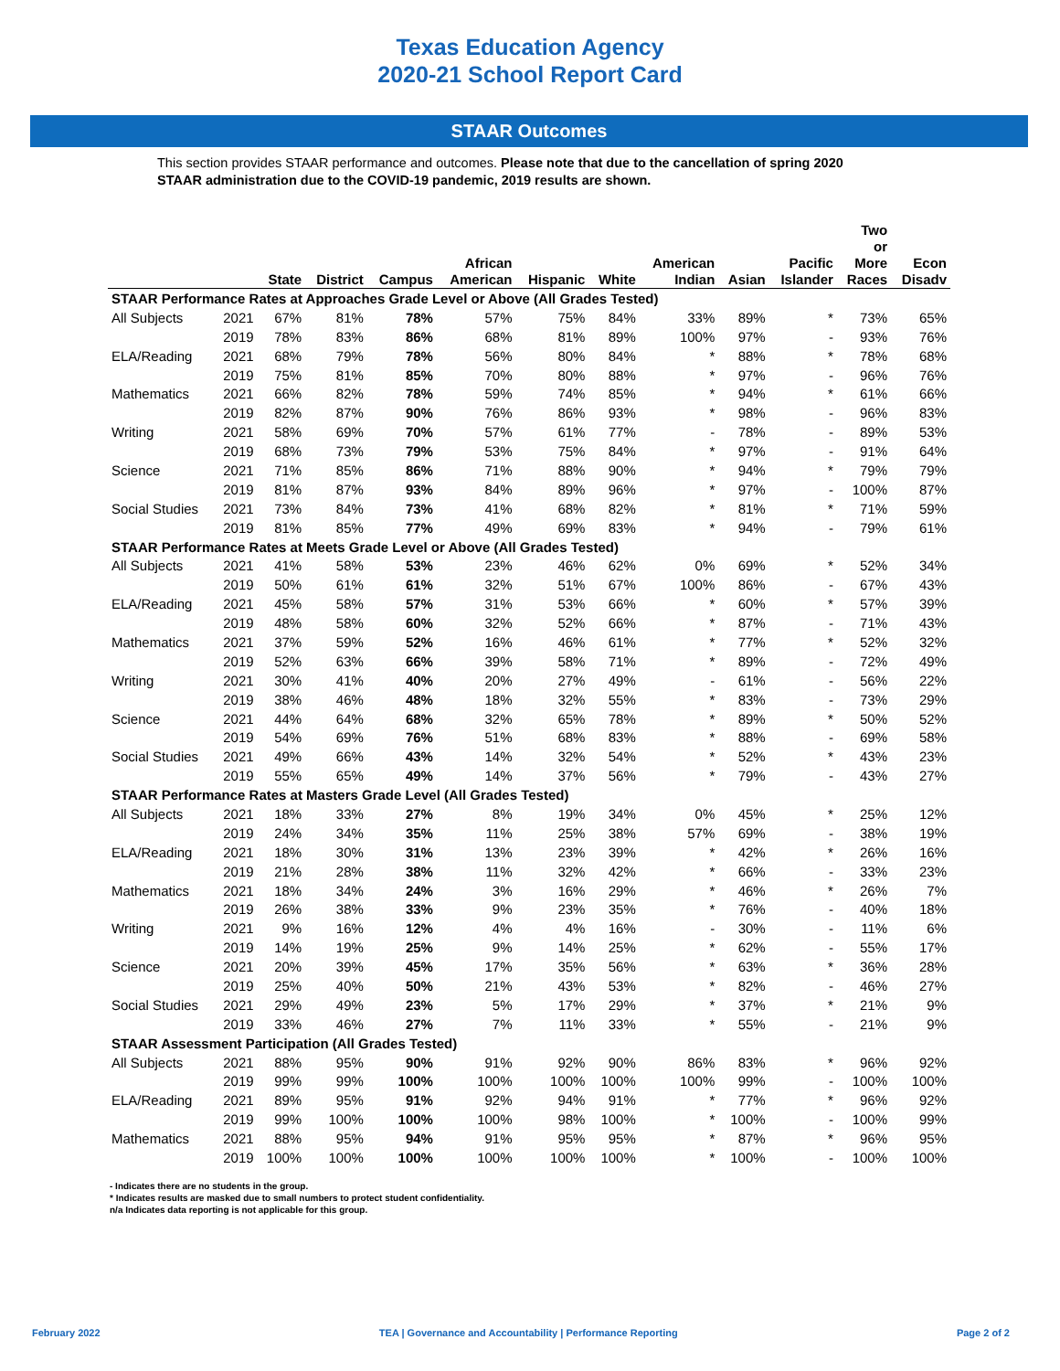Texas Education Agency
2020-21 School Report Card
STAAR Outcomes
This section provides STAAR performance and outcomes. Please note that due to the cancellation of spring 2020 STAAR administration due to the COVID-19 pandemic, 2019 results are shown.
| | | State | District | Campus | African American | Hispanic | White | American Indian | Asian | Pacific Islander | Two or More Races | Econ Disadv |
| --- | --- | --- | --- | --- | --- | --- | --- | --- | --- | --- | --- | --- |
| STAAR Performance Rates at Approaches Grade Level or Above (All Grades Tested) | | | | | | | | | | | | |
| All Subjects | 2021 | 67% | 81% | 78% | 57% | 75% | 84% | 33% | 89% | * | 73% | 65% |
| | 2019 | 78% | 83% | 86% | 68% | 81% | 89% | 100% | 97% | - | 93% | 76% |
| ELA/Reading | 2021 | 68% | 79% | 78% | 56% | 80% | 84% | * | 88% | * | 78% | 68% |
| | 2019 | 75% | 81% | 85% | 70% | 80% | 88% | * | 97% | - | 96% | 76% |
| Mathematics | 2021 | 66% | 82% | 78% | 59% | 74% | 85% | * | 94% | * | 61% | 66% |
| | 2019 | 82% | 87% | 90% | 76% | 86% | 93% | * | 98% | - | 96% | 83% |
| Writing | 2021 | 58% | 69% | 70% | 57% | 61% | 77% | - | 78% | - | 89% | 53% |
| | 2019 | 68% | 73% | 79% | 53% | 75% | 84% | * | 97% | - | 91% | 64% |
| Science | 2021 | 71% | 85% | 86% | 71% | 88% | 90% | * | 94% | * | 79% | 79% |
| | 2019 | 81% | 87% | 93% | 84% | 89% | 96% | * | 97% | - | 100% | 87% |
| Social Studies | 2021 | 73% | 84% | 73% | 41% | 68% | 82% | * | 81% | * | 71% | 59% |
| | 2019 | 81% | 85% | 77% | 49% | 69% | 83% | * | 94% | - | 79% | 61% |
| STAAR Performance Rates at Meets Grade Level or Above (All Grades Tested) | | | | | | | | | | | | |
| All Subjects | 2021 | 41% | 58% | 53% | 23% | 46% | 62% | 0% | 69% | * | 52% | 34% |
| | 2019 | 50% | 61% | 61% | 32% | 51% | 67% | 100% | 86% | - | 67% | 43% |
| ELA/Reading | 2021 | 45% | 58% | 57% | 31% | 53% | 66% | * | 60% | * | 57% | 39% |
| | 2019 | 48% | 58% | 60% | 32% | 52% | 66% | * | 87% | - | 71% | 43% |
| Mathematics | 2021 | 37% | 59% | 52% | 16% | 46% | 61% | * | 77% | * | 52% | 32% |
| | 2019 | 52% | 63% | 66% | 39% | 58% | 71% | * | 89% | - | 72% | 49% |
| Writing | 2021 | 30% | 41% | 40% | 20% | 27% | 49% | - | 61% | - | 56% | 22% |
| | 2019 | 38% | 46% | 48% | 18% | 32% | 55% | * | 83% | - | 73% | 29% |
| Science | 2021 | 44% | 64% | 68% | 32% | 65% | 78% | * | 89% | * | 50% | 52% |
| | 2019 | 54% | 69% | 76% | 51% | 68% | 83% | * | 88% | - | 69% | 58% |
| Social Studies | 2021 | 49% | 66% | 43% | 14% | 32% | 54% | * | 52% | * | 43% | 23% |
| | 2019 | 55% | 65% | 49% | 14% | 37% | 56% | * | 79% | - | 43% | 27% |
| STAAR Performance Rates at Masters Grade Level (All Grades Tested) | | | | | | | | | | | | |
| All Subjects | 2021 | 18% | 33% | 27% | 8% | 19% | 34% | 0% | 45% | * | 25% | 12% |
| | 2019 | 24% | 34% | 35% | 11% | 25% | 38% | 57% | 69% | - | 38% | 19% |
| ELA/Reading | 2021 | 18% | 30% | 31% | 13% | 23% | 39% | * | 42% | * | 26% | 16% |
| | 2019 | 21% | 28% | 38% | 11% | 32% | 42% | * | 66% | - | 33% | 23% |
| Mathematics | 2021 | 18% | 34% | 24% | 3% | 16% | 29% | * | 46% | * | 26% | 7% |
| | 2019 | 26% | 38% | 33% | 9% | 23% | 35% | * | 76% | - | 40% | 18% |
| Writing | 2021 | 9% | 16% | 12% | 4% | 4% | 16% | - | 30% | - | 11% | 6% |
| | 2019 | 14% | 19% | 25% | 9% | 14% | 25% | * | 62% | - | 55% | 17% |
| Science | 2021 | 20% | 39% | 45% | 17% | 35% | 56% | * | 63% | * | 36% | 28% |
| | 2019 | 25% | 40% | 50% | 21% | 43% | 53% | * | 82% | - | 46% | 27% |
| Social Studies | 2021 | 29% | 49% | 23% | 5% | 17% | 29% | * | 37% | * | 21% | 9% |
| | 2019 | 33% | 46% | 27% | 7% | 11% | 33% | * | 55% | - | 21% | 9% |
| STAAR Assessment Participation (All Grades Tested) | | | | | | | | | | | | |
| All Subjects | 2021 | 88% | 95% | 90% | 91% | 92% | 90% | 86% | 83% | * | 96% | 92% |
| | 2019 | 99% | 99% | 100% | 100% | 100% | 100% | 100% | 99% | - | 100% | 100% |
| ELA/Reading | 2021 | 89% | 95% | 91% | 92% | 94% | 91% | * | 77% | * | 96% | 92% |
| | 2019 | 99% | 100% | 100% | 100% | 98% | 100% | * | 100% | - | 100% | 99% |
| Mathematics | 2021 | 88% | 95% | 94% | 91% | 95% | 95% | * | 87% | * | 96% | 95% |
| | 2019 | 100% | 100% | 100% | 100% | 100% | 100% | * | 100% | - | 100% | 100% |
- Indicates there are no students in the group.
* Indicates results are masked due to small numbers to protect student confidentiality.
n/a Indicates data reporting is not applicable for this group.
February 2022 TEA | Governance and Accountability | Performance Reporting Page 2 of 2